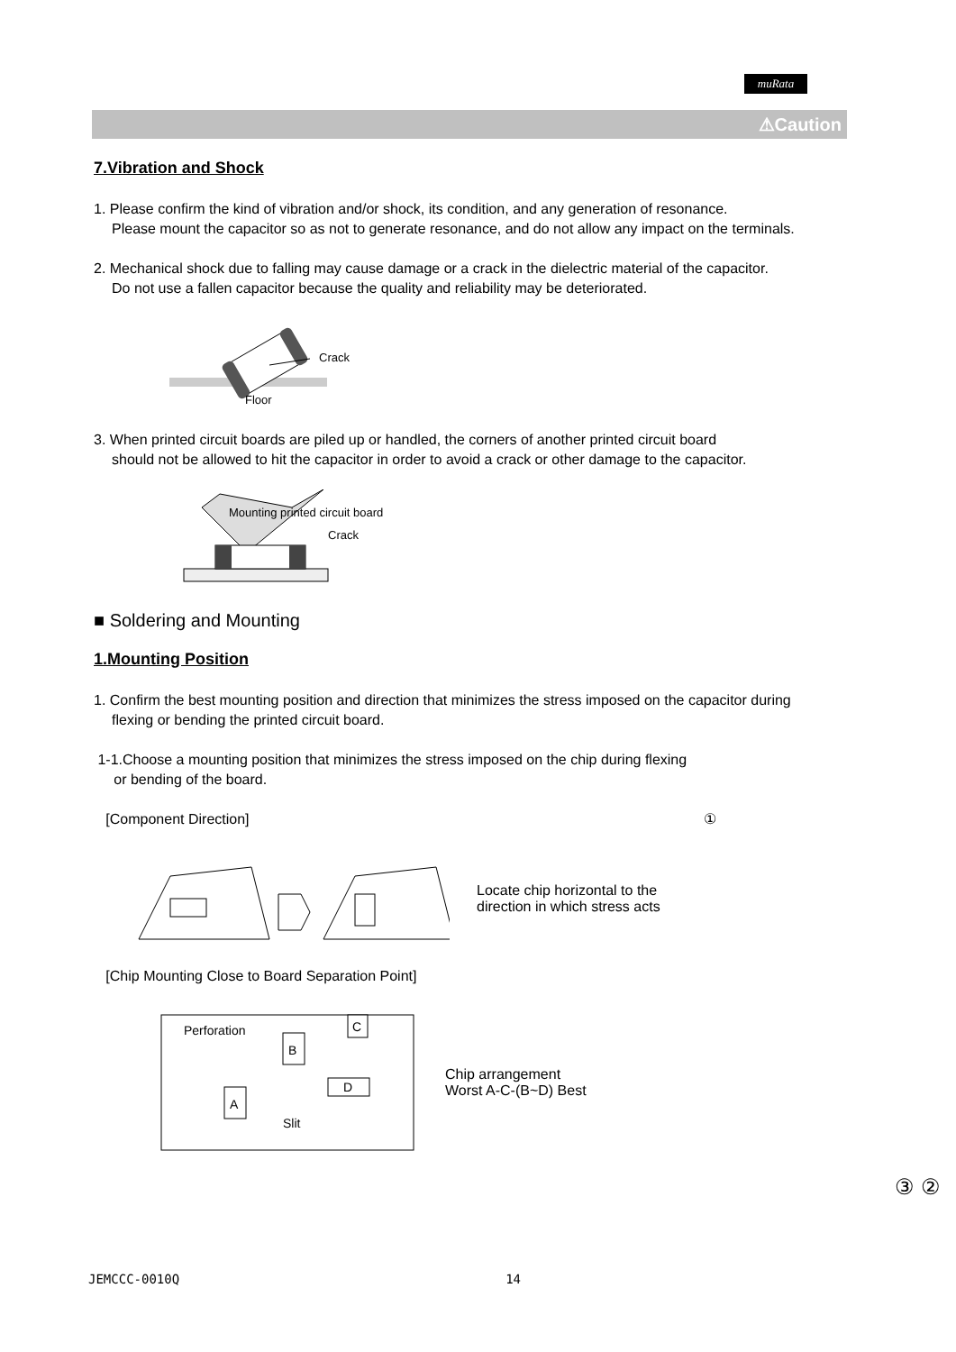muRata
⚠Caution
7.Vibration and Shock
1. Please confirm the kind of vibration and/or shock, its condition, and any generation of resonance.
Please mount the capacitor so as not to generate resonance, and do not allow any impact on the terminals.
2. Mechanical shock due to falling may cause damage or a crack in the dielectric material of the capacitor.
Do not use a fallen capacitor because the quality and reliability may be deteriorated.
Crack
Floor
3. When printed circuit boards are piled up or handled, the corners of another printed circuit board
should not be allowed to hit the capacitor in order to avoid a crack or other damage to the capacitor.
Mounting printed circuit board
Crack
■ Soldering and Mounting
1.Mounting Position
1. Confirm the best mounting position and direction that minimizes the stress imposed on the capacitor during
flexing or bending the printed circuit board.
1-1.Choose a mounting position that minimizes the stress imposed on the chip during flexing
or bending of the board.
[Component Direction] ①
Locate chip horizontal to the
direction in which stress acts
[Chip Mounting Close to Board Separation Point]
Perforation
B
C
A
D
Slit
Chip arrangement
Worst A-C-(B~D) Best
③ ②
JEMCCC-0010Q 14